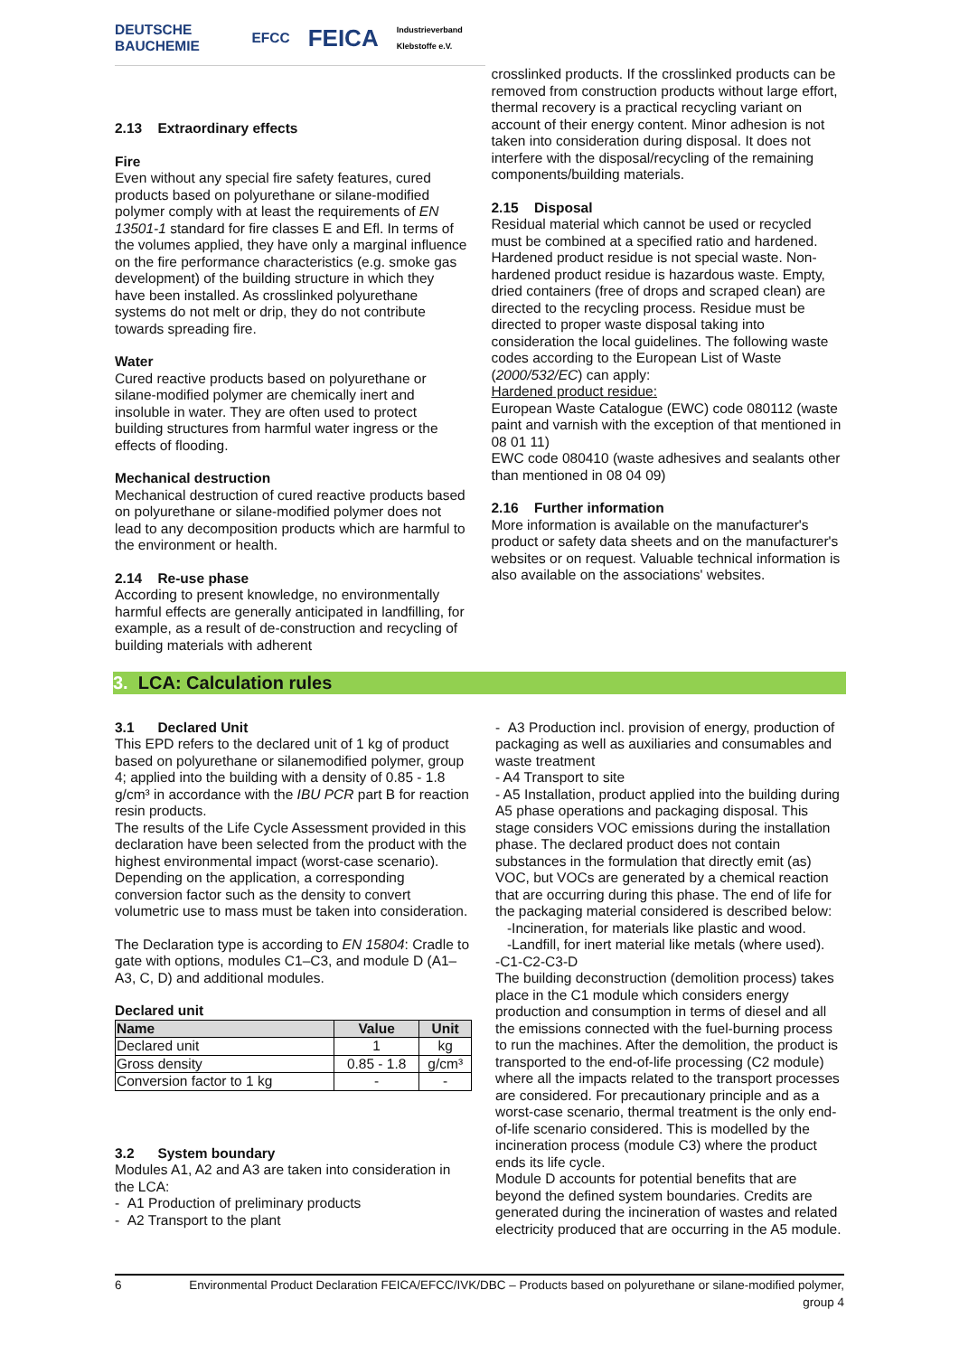DEUTSCHE BAUCHEMIE EFCC FEICA Industrieverband Klebstoffe e.V.
2.13 Extraordinary effects
Fire
Even without any special fire safety features, cured products based on polyurethane or silane-modified polymer comply with at least the requirements of EN 13501-1 standard for fire classes E and Efl. In terms of the volumes applied, they have only a marginal influence on the fire performance characteristics (e.g. smoke gas development) of the building structure in which they have been installed. As crosslinked polyurethane systems do not melt or drip, they do not contribute towards spreading fire.
Water
Cured reactive products based on polyurethane or silane-modified polymer are chemically inert and insoluble in water. They are often used to protect building structures from harmful water ingress or the effects of flooding.
Mechanical destruction
Mechanical destruction of cured reactive products based on polyurethane or silane-modified polymer does not lead to any decomposition products which are harmful to the environment or health.
2.14 Re-use phase
According to present knowledge, no environmentally harmful effects are generally anticipated in landfilling, for example, as a result of de-construction and recycling of building materials with adherent
crosslinked products. If the crosslinked products can be removed from construction products without large effort, thermal recovery is a practical recycling variant on account of their energy content. Minor adhesion is not taken into consideration during disposal. It does not interfere with the disposal/recycling of the remaining components/building materials.
2.15 Disposal
Residual material which cannot be used or recycled must be combined at a specified ratio and hardened. Hardened product residue is not special waste. Non-hardened product residue is hazardous waste. Empty, dried containers (free of drops and scraped clean) are directed to the recycling process. Residue must be directed to proper waste disposal taking into consideration the local guidelines. The following waste codes according to the European List of Waste (2000/532/EC) can apply:
Hardened product residue:
European Waste Catalogue (EWC) code 080112 (waste paint and varnish with the exception of that mentioned in 08 01 11)
EWC code 080410 (waste adhesives and sealants other than mentioned in 08 04 09)
2.16 Further information
More information is available on the manufacturer's product or safety data sheets and on the manufacturer's websites or on request. Valuable technical information is also available on the associations' websites.
3. LCA: Calculation rules
3.1 Declared Unit
This EPD refers to the declared unit of 1 kg of product based on polyurethane or silanemodified polymer, group 4; applied into the building with a density of 0.85 - 1.8 g/cm³ in accordance with the IBU PCR part B for reaction resin products.
The results of the Life Cycle Assessment provided in this declaration have been selected from the product with the highest environmental impact (worst-case scenario).
Depending on the application, a corresponding conversion factor such as the density to convert volumetric use to mass must be taken into consideration.
The Declaration type is according to EN 15804: Cradle to gate with options, modules C1–C3, and module D (A1–A3, C, D) and additional modules.
Declared unit
| Name | Value | Unit |
| --- | --- | --- |
| Declared unit | 1 | kg |
| Gross density | 0.85 - 1.8 | g/cm³ |
| Conversion factor to 1 kg | - | - |
3.2 System boundary
Modules A1, A2 and A3 are taken into consideration in the LCA:
- A1 Production of preliminary products
- A2 Transport to the plant
- A3 Production incl. provision of energy, production of packaging as well as auxiliaries and consumables and waste treatment
- A4 Transport to site
- A5 Installation, product applied into the building during A5 phase operations and packaging disposal. This stage considers VOC emissions during the installation phase. The declared product does not contain substances in the formulation that directly emit (as) VOC, but VOCs are generated by a chemical reaction that are occurring during this phase. The end of life for the packaging material considered is described below:
-Incineration, for materials like plastic and wood.
-Landfill, for inert material like metals (where used).
-C1-C2-C3-D
The building deconstruction (demolition process) takes place in the C1 module which considers energy production and consumption in terms of diesel and all the emissions connected with the fuel-burning process to run the machines. After the demolition, the product is transported to the end-of-life processing (C2 module) where all the impacts related to the transport processes are considered. For precautionary principle and as a worst-case scenario, thermal treatment is the only end-of-life scenario considered. This is modelled by the incineration process (module C3) where the product ends its life cycle.
Module D accounts for potential benefits that are beyond the defined system boundaries. Credits are generated during the incineration of wastes and related electricity produced that are occurring in the A5 module.
6 Environmental Product Declaration FEICA/EFCC/IVK/DBC – Products based on polyurethane or silane-modified polymer, group 4